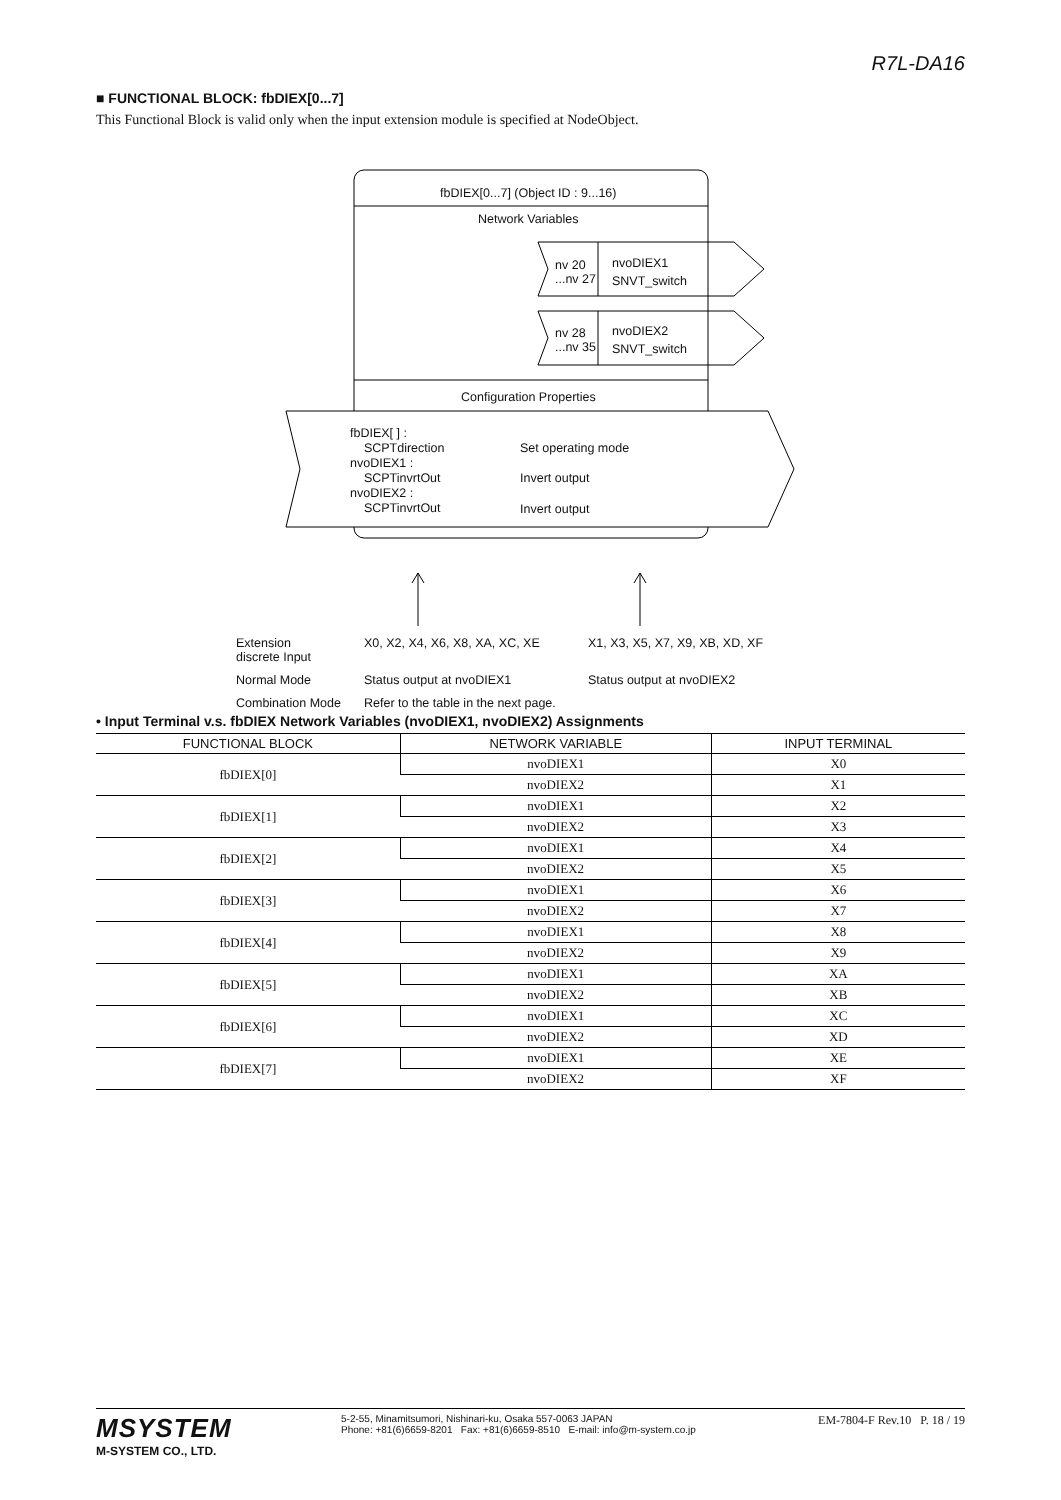R7L-DA16
■ FUNCTIONAL BLOCK: fbDIEX[0...7]
This Functional Block is valid only when the input extension module is specified at NodeObject.
fbDIEX[0...7] (Object ID : 9...16)
Network Variables
nv 20
...nv 27
nvoDIEX1
SNVT_switch
nv 28
...nv 35
nvoDIEX2
SNVT_switch
Configuration Properties
fbDIEX[ ] :
SCPTdirection
nvoDIEX1 :
SCPTinvrtOut
nvoDIEX2 :
SCPTinvrtOut
Set operating mode
Invert output
Invert output
Extension
discrete Input
X0, X2, X4, X6, X8, XA, XC, XE X1, X3, X5, X7, X9, XB, XD, XF
Normal Mode Status output at nvoDIEX1 Status output at nvoDIEX2
Combination Mode Refer to the table in the next page.
• Input Terminal v.s. fbDIEX Network Variables (nvoDIEX1, nvoDIEX2) Assignments
| FUNCTIONAL BLOCK | NETWORK VARIABLE | INPUT TERMINAL |
| --- | --- | --- |
| fbDIEX[0] | nvoDIEX1 | X0 |
| | nvoDIEX2 | X1 |
| fbDIEX[1] | nvoDIEX1 | X2 |
| | nvoDIEX2 | X3 |
| fbDIEX[2] | nvoDIEX1 | X4 |
| | nvoDIEX2 | X5 |
| fbDIEX[3] | nvoDIEX1 | X6 |
| | nvoDIEX2 | X7 |
| fbDIEX[4] | nvoDIEX1 | X8 |
| | nvoDIEX2 | X9 |
| fbDIEX[5] | nvoDIEX1 | XA |
| | nvoDIEX2 | XB |
| fbDIEX[6] | nvoDIEX1 | XC |
| | nvoDIEX2 | XD |
| fbDIEX[7] | nvoDIEX1 | XE |
| | nvoDIEX2 | XF |
MSYSTEM
M-SYSTEM CO., LTD.
5-2-55, Minamitsumori, Nishinari-ku, Osaka 557-0063 JAPAN
Phone: +81(6)6659-8201 Fax: +81(6)6659-8510 E-mail: info@m-system.co.jp
EM-7804-F Rev.10 P. 18 / 19